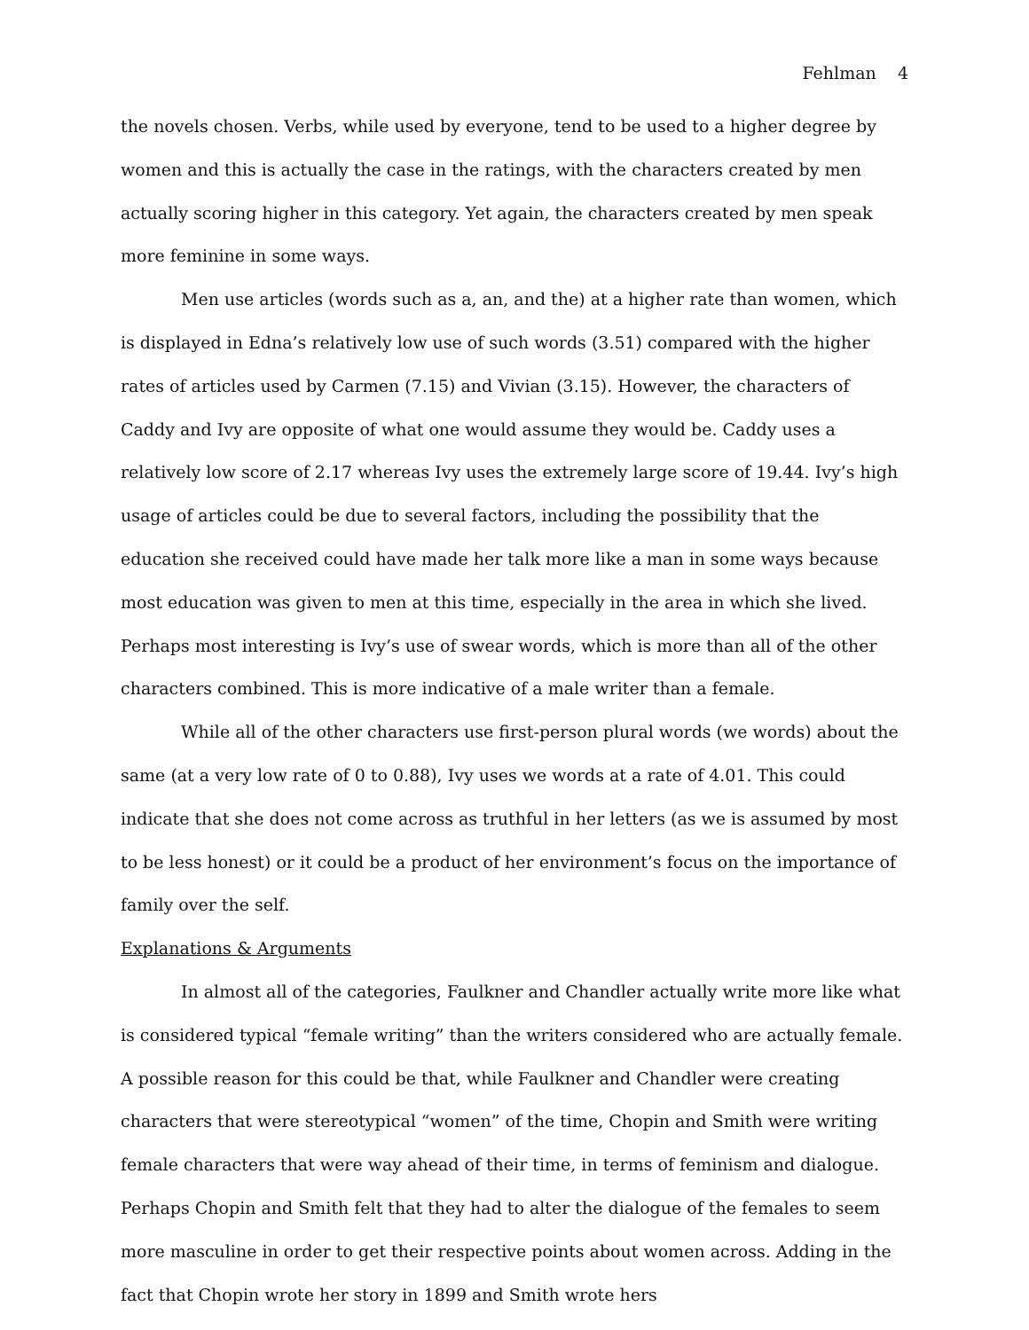Fehlman 4
the novels chosen. Verbs, while used by everyone, tend to be used to a higher degree by women and this is actually the case in the ratings, with the characters created by men actually scoring higher in this category. Yet again, the characters created by men speak more feminine in some ways.
Men use articles (words such as a, an, and the) at a higher rate than women, which is displayed in Edna’s relatively low use of such words (3.51) compared with the higher rates of articles used by Carmen (7.15) and Vivian (3.15). However, the characters of Caddy and Ivy are opposite of what one would assume they would be. Caddy uses a relatively low score of 2.17 whereas Ivy uses the extremely large score of 19.44. Ivy’s high usage of articles could be due to several factors, including the possibility that the education she received could have made her talk more like a man in some ways because most education was given to men at this time, especially in the area in which she lived. Perhaps most interesting is Ivy’s use of swear words, which is more than all of the other characters combined. This is more indicative of a male writer than a female.
While all of the other characters use first-person plural words (we words) about the same (at a very low rate of 0 to 0.88), Ivy uses we words at a rate of 4.01. This could indicate that she does not come across as truthful in her letters (as we is assumed by most to be less honest) or it could be a product of her environment’s focus on the importance of family over the self.
Explanations & Arguments
In almost all of the categories, Faulkner and Chandler actually write more like what is considered typical “female writing” than the writers considered who are actually female. A possible reason for this could be that, while Faulkner and Chandler were creating characters that were stereotypical “women” of the time, Chopin and Smith were writing female characters that were way ahead of their time, in terms of feminism and dialogue. Perhaps Chopin and Smith felt that they had to alter the dialogue of the females to seem more masculine in order to get their respective points about women across. Adding in the fact that Chopin wrote her story in 1899 and Smith wrote hers